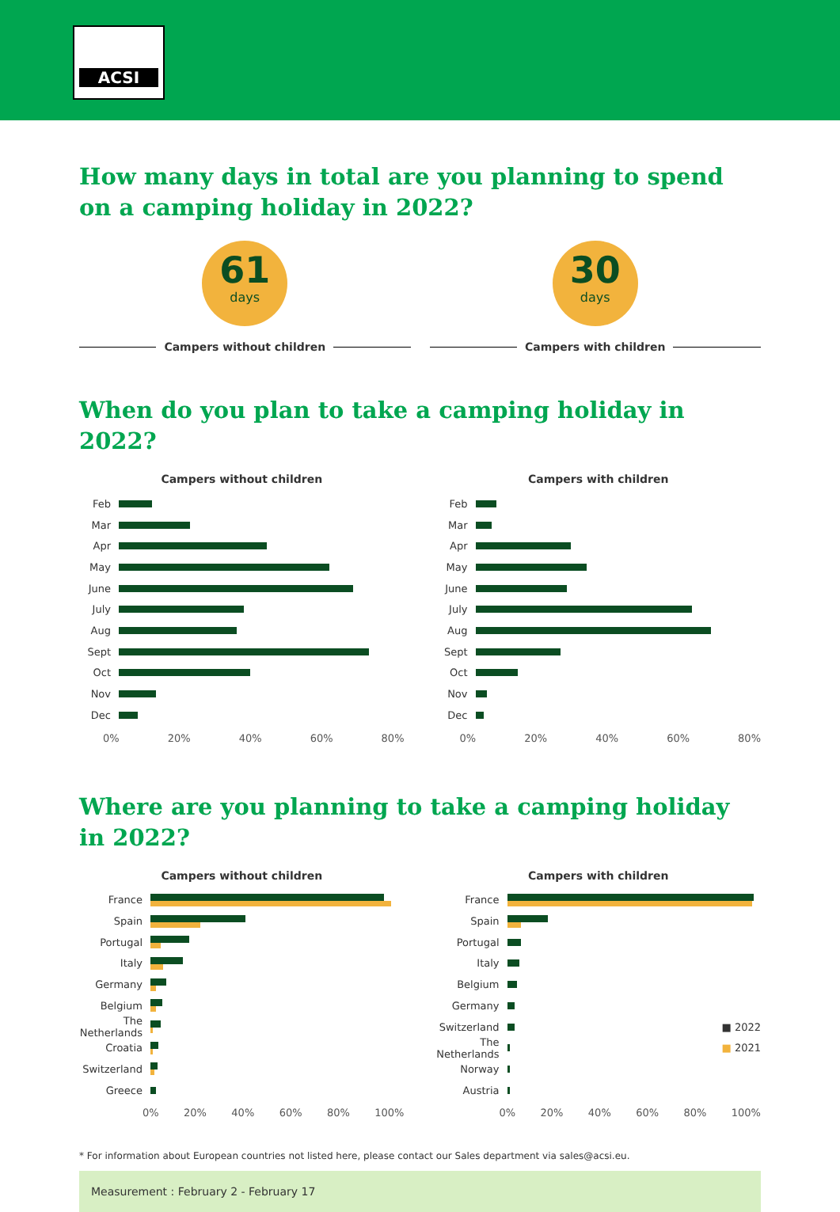ACSI
How many days in total are you planning to spend on a camping holiday in 2022?
61
days
Campers without children
30
days
Campers with children
When do you plan to take a camping holiday in 2022?
Campers without children
Feb
Mar
Apr
May
June
July
Aug
Sept
Oct
Nov
Dec
0% 20% 40% 60% 80%
Campers with children
Feb
Mar
Apr
May
June
July
Aug
Sept
Oct
Nov
Dec
0% 20% 40% 60% 80%
Where are you planning to take a camping holiday in 2022?
Campers without children
France
Spain
Portugal
Italy
Germany
Belgium
The Netherlands
Croatia
Switzerland
Greece
0% 20% 40% 60% 80% 100%
Campers with children
France
Spain
Portugal
Italy
Belgium
Germany
Switzerland
■ 2022
The Netherlands
■ 2021
Norway
Austria
0% 20% 40% 60% 80% 100%
* For information about European countries not listed here, please contact our Sales department via sales@acsi.eu.
Measurement : February 2 - February 17